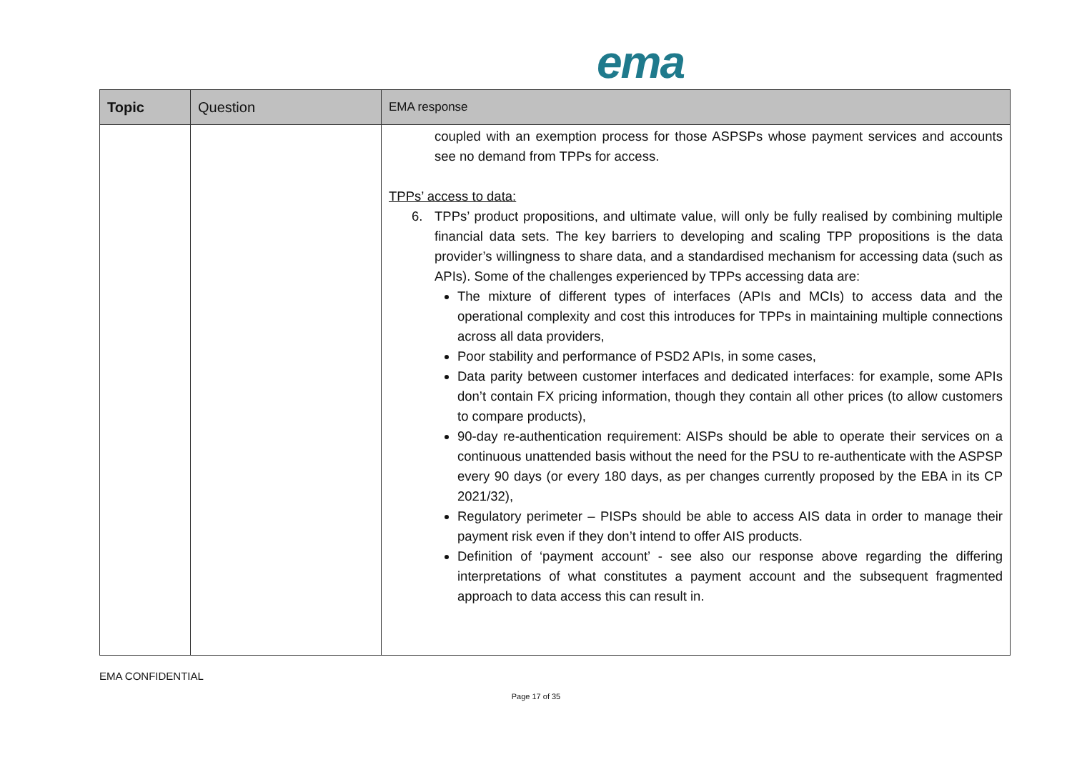ema
| Topic | Question | EMA response |
| --- | --- | --- |
| | | coupled with an exemption process for those ASPSPs whose payment services and accounts see no demand from TPPs for access. TPPs’ access to data: 6. TPPs’ product propositions, and ultimate value, will only be fully realised by combining multiple financial data sets. The key barriers to developing and scaling TPP propositions is the data provider’s willingness to share data, and a standardised mechanism for accessing data (such as APIs). Some of the challenges experienced by TPPs accessing data are: The mixture of different types of interfaces (APIs and MCIs) to access data and the operational complexity and cost this introduces for TPPs in maintaining multiple connections across all data providers, Poor stability and performance of PSD2 APIs, in some cases, Data parity between customer interfaces and dedicated interfaces: for example, some APIs don’t contain FX pricing information, though they contain all other prices (to allow customers to compare products), 90-day re-authentication requirement: AISPs should be able to operate their services on a continuous unattended basis without the need for the PSU to re-authenticate with the ASPSP every 90 days (or every 180 days, as per changes currently proposed by the EBA in its CP 2021/32), Regulatory perimeter – PISPs should be able to access AIS data in order to manage their payment risk even if they don’t intend to offer AIS products. Definition of ‘payment account’ - see also our response above regarding the differing interpretations of what constitutes a payment account and the subsequent fragmented approach to data access this can result in. |
EMA CONFIDENTIAL
Page 17 of 35